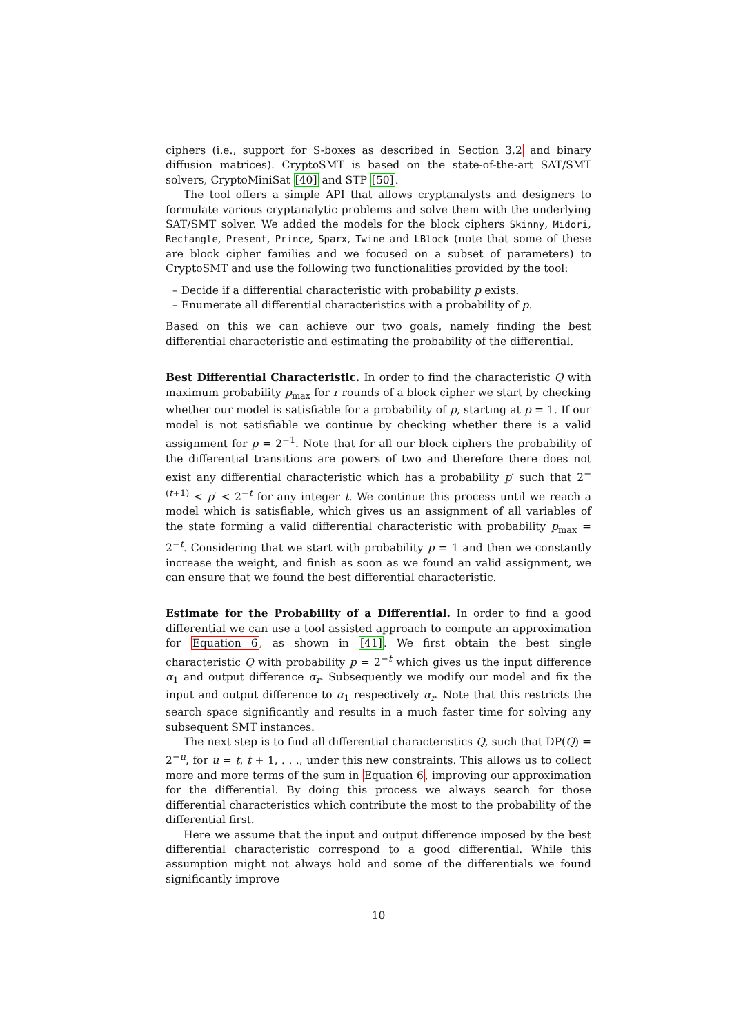ciphers (i.e., support for S-boxes as described in Section 3.2 and binary diffusion matrices). CryptoSMT is based on the state-of-the-art SAT/SMT solvers, CryptoMiniSat [40] and STP [50].
The tool offers a simple API that allows cryptanalysts and designers to formulate various cryptanalytic problems and solve them with the underlying SAT/SMT solver. We added the models for the block ciphers Skinny, Midori, Rectangle, Present, Prince, Sparx, Twine and LBlock (note that some of these are block cipher families and we focused on a subset of parameters) to CryptoSMT and use the following two functionalities provided by the tool:
– Decide if a differential characteristic with probability p exists.
– Enumerate all differential characteristics with a probability of p.
Based on this we can achieve our two goals, namely finding the best differential characteristic and estimating the probability of the differential.
Best Differential Characteristic. In order to find the characteristic Q with maximum probability p<sub>max</sub> for r rounds of a block cipher we start by checking whether our model is satisfiable for a probability of p, starting at p = 1. If our model is not satisfiable we continue by checking whether there is a valid assignment for p = 2<sup>−1</sup>. Note that for all our block ciphers the probability of the differential transitions are powers of two and therefore there does not exist any differential characteristic which has a probability p′ such that 2<sup>−(t+1)</sup> < p′ < 2<sup>−t</sup> for any integer t. We continue this process until we reach a model which is satisfiable, which gives us an assignment of all variables of the state forming a valid differential characteristic with probability p<sub>max</sub> = 2<sup>−t</sup>. Considering that we start with probability p = 1 and then we constantly increase the weight, and finish as soon as we found an valid assignment, we can ensure that we found the best differential characteristic.
Estimate for the Probability of a Differential. In order to find a good differential we can use a tool assisted approach to compute an approximation for Equation 6, as shown in [41]. We first obtain the best single characteristic Q with probability p = 2<sup>−t</sup> which gives us the input difference α<sub>1</sub> and output difference α<sub>r</sub>. Subsequently we modify our model and fix the input and output difference to α<sub>1</sub> respectively α<sub>r</sub>. Note that this restricts the search space significantly and results in a much faster time for solving any subsequent SMT instances.
The next step is to find all differential characteristics Q, such that DP(Q) = 2<sup>−u</sup>, for u = t, t + 1, . . ., under this new constraints. This allows us to collect more and more terms of the sum in Equation 6, improving our approximation for the differential. By doing this process we always search for those differential characteristics which contribute the most to the probability of the differential first.
Here we assume that the input and output difference imposed by the best differential characteristic correspond to a good differential. While this assumption might not always hold and some of the differentials we found significantly improve
10